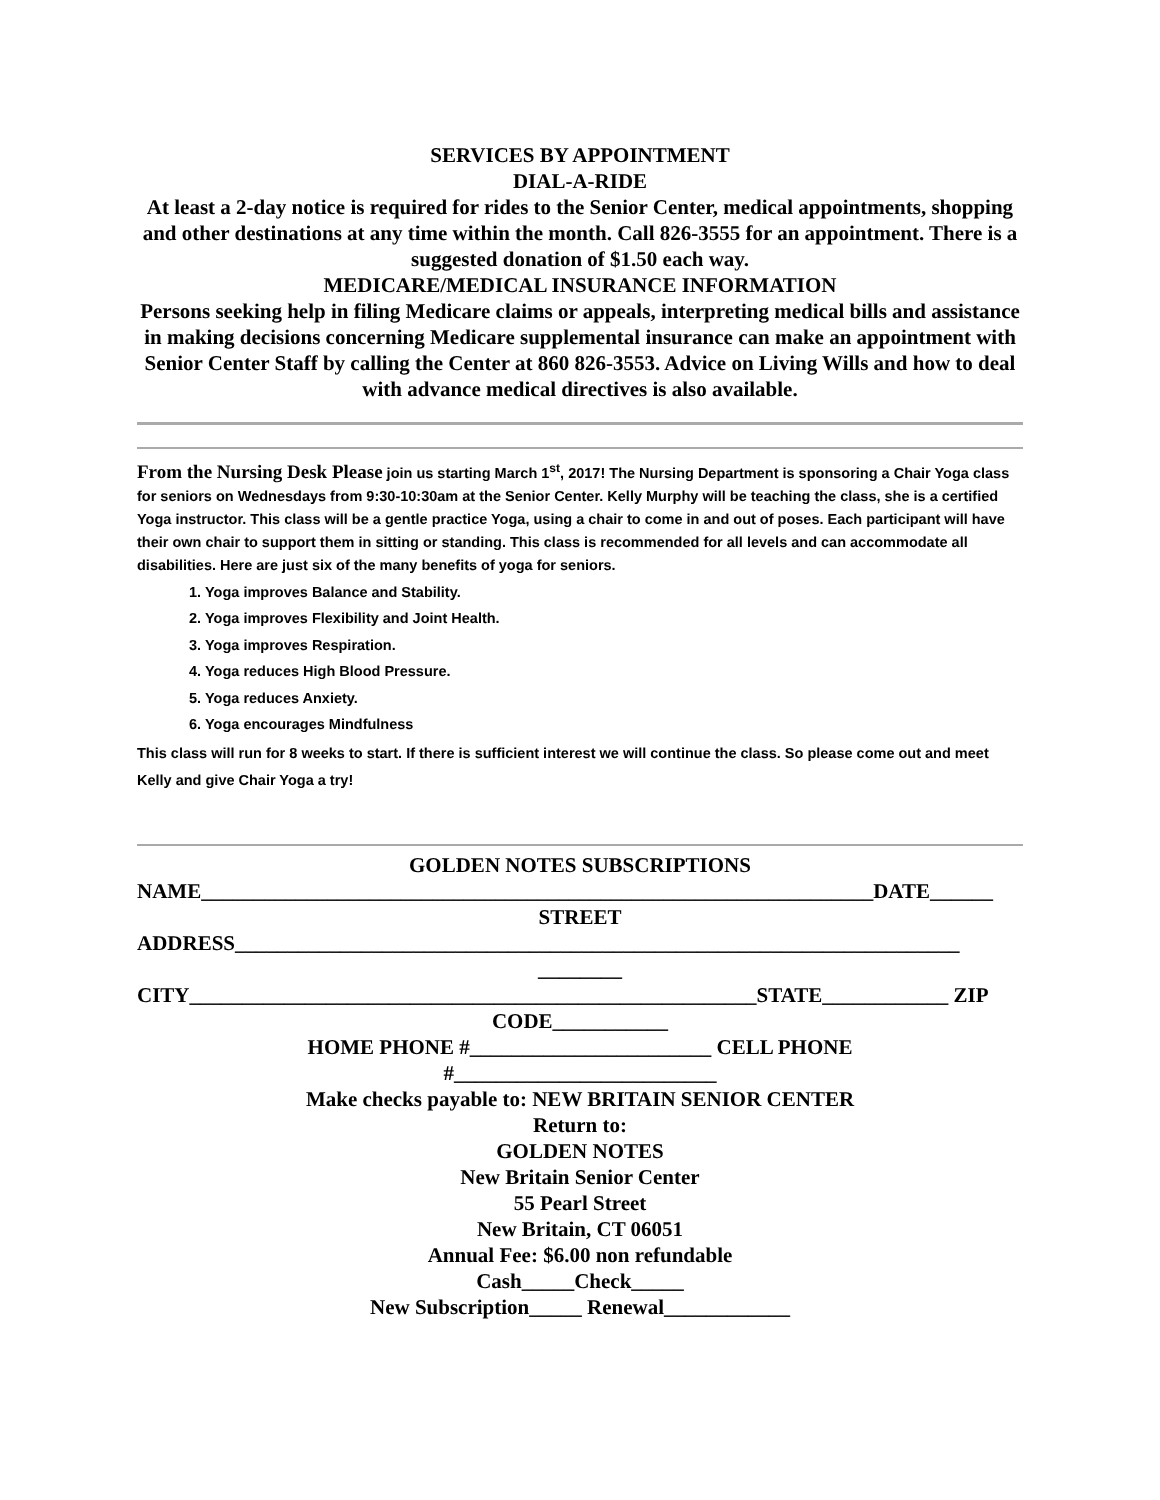SERVICES BY APPOINTMENT
DIAL-A-RIDE
At least a 2-day notice is required for rides to the Senior Center, medical appointments, shopping and other destinations at any time within the month. Call 826-3555 for an appointment. There is a suggested donation of $1.50 each way.
MEDICARE/MEDICAL INSURANCE INFORMATION
Persons seeking help in filing Medicare claims or appeals, interpreting medical bills and assistance in making decisions concerning Medicare supplemental insurance can make an appointment with Senior Center Staff by calling the Center at 860 826-3553. Advice on Living Wills and how to deal with advance medical directives is also available.
From the Nursing Desk Please join us starting March 1<sup>st</sup>, 2017! The Nursing Department is sponsoring a Chair Yoga class for seniors on Wednesdays from 9:30-10:30am at the Senior Center. Kelly Murphy will be teaching the class, she is a certified Yoga instructor. This class will be a gentle practice Yoga, using a chair to come in and out of poses. Each participant will have their own chair to support them in sitting or standing. This class is recommended for all levels and can accommodate all disabilities. Here are just six of the many benefits of yoga for seniors.
1. Yoga improves Balance and Stability.
2. Yoga improves Flexibility and Joint Health.
3. Yoga improves Respiration.
4. Yoga reduces High Blood Pressure.
5. Yoga reduces Anxiety.
6. Yoga encourages Mindfulness
This class will run for 8 weeks to start. If there is sufficient interest we will continue the class. So please come out and meet Kelly and give Chair Yoga a try!
GOLDEN NOTES SUBSCRIPTIONS
NAME________________________________________________________________DATE______
STREET
ADDRESS_____________________________________________________________________
________
CITY______________________________________________________STATE____________ ZIP
CODE___________
HOME PHONE #_______________________ CELL PHONE
#_________________________
Make checks payable to: NEW BRITAIN SENIOR CENTER
Return to:
GOLDEN NOTES
New Britain Senior Center
55 Pearl Street
New Britain, CT 06051
Annual Fee: $6.00 non refundable
Cash_____Check_____
New Subscription_____ Renewal____________